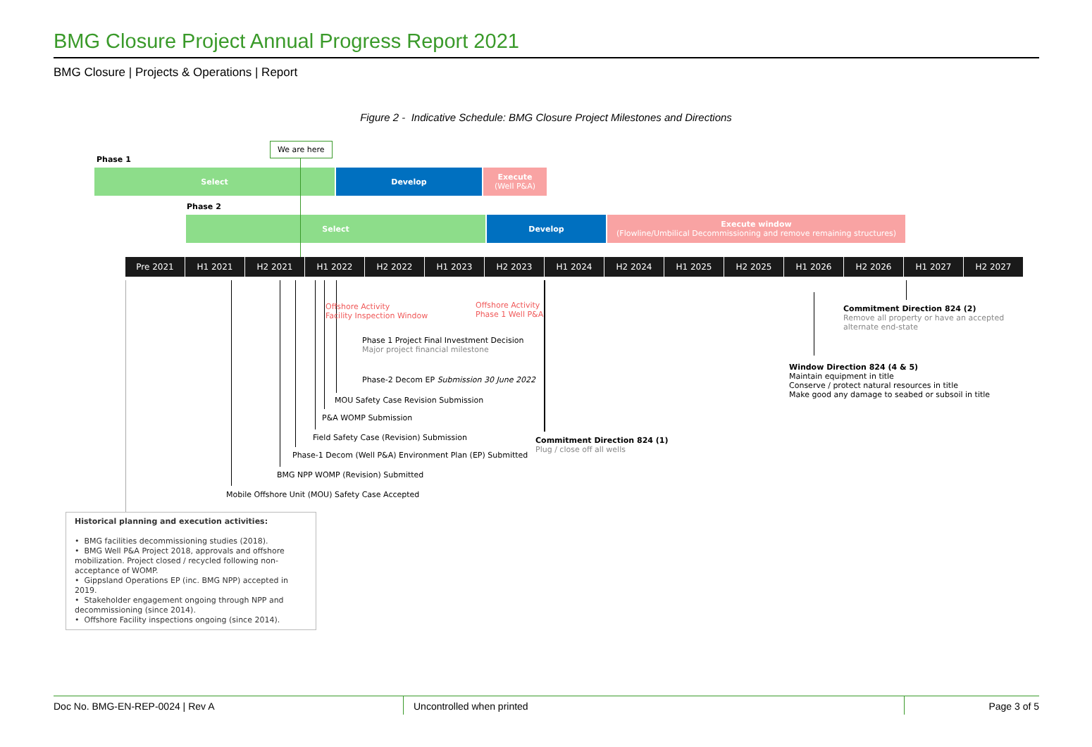BMG Closure Project Annual Progress Report 2021
BMG Closure | Projects & Operations | Report
Figure 2 - Indicative Schedule: BMG Closure Project Milestones and Directions
We are here
Phase 1
Select Develop
Execute
(Well P&A)
Phase 2
Select Develop
Execute window
(Flowline/Umbilical Decommissioning and remove remaining structures)
Pre 2021 H1 2021 H2 2021 H1 2022 H2 2022 H1 2023 H2 2023 H1 2024 H2 2024 H1 2025 H2 2025 H1 2026 H2 2026 H1 2027 H2 2027
Offshore Activity
Facility Inspection Window
Offshore Activity
Phase 1 Well P&A
Phase 1 Project Final Investment Decision
Major project financial milestone
Phase-2 Decom EP Submission 30 June 2022
MOU Safety Case Revision Submission
P&A WOMP Submission
Field Safety Case (Revision) Submission
Phase-1 Decom (Well P&A) Environment Plan (EP) Submitted
BMG NPP WOMP (Revision) Submitted
Mobile Offshore Unit (MOU) Safety Case Accepted
Commitment Direction 824 (1)
Plug / close off all wells
Commitment Direction 824 (2)
Remove all property or have an accepted
alternate end-state
Window Direction 824 (4 & 5)
Maintain equipment in title
Conserve / protect natural resources in title
Make good any damage to seabed or subsoil in title
Historical planning and execution activities:
• BMG facilities decommissioning studies (2018).
• BMG Well P&A Project 2018, approvals and offshore mobilization. Project closed / recycled following non-acceptance of WOMP.
• Gippsland Operations EP (inc. BMG NPP) accepted in 2019.
• Stakeholder engagement ongoing through NPP and decommissioning (since 2014).
• Offshore Facility inspections ongoing (since 2014).
Doc No. BMG-EN-REP-0024 | Rev A Uncontrolled when printed Page 3 of 5